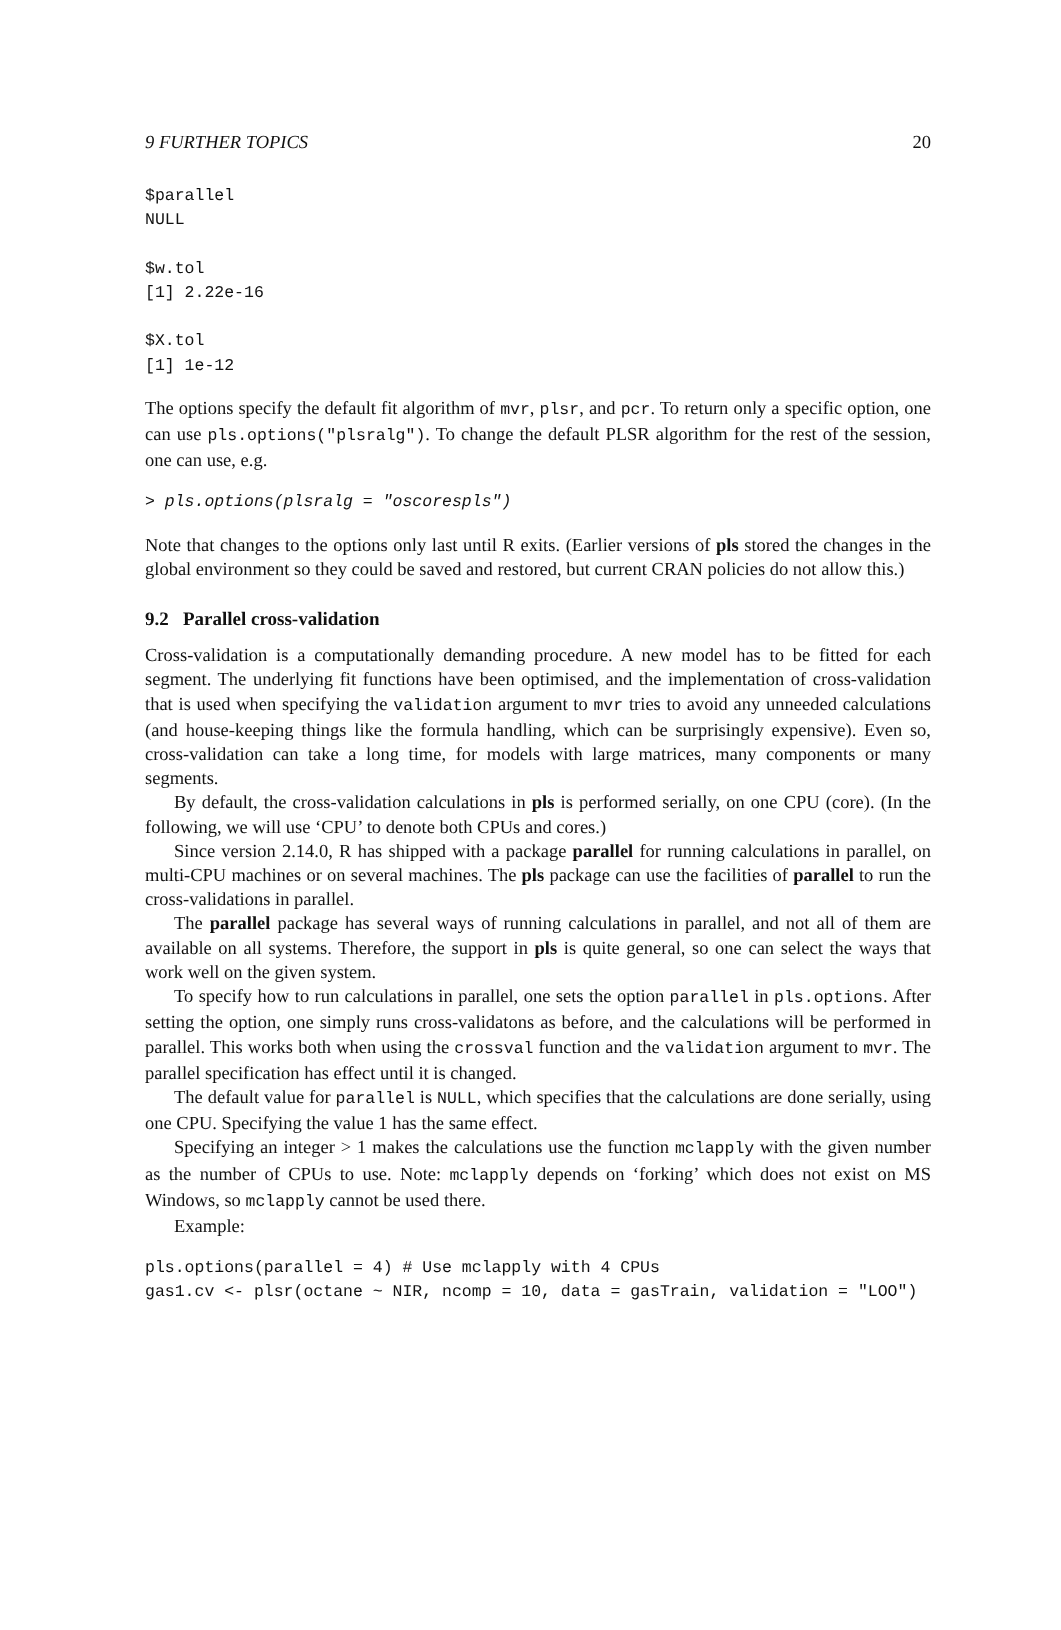9 FURTHER TOPICS 20
$parallel
NULL

$w.tol
[1] 2.22e-16

$X.tol
[1] 1e-12
The options specify the default fit algorithm of mvr, plsr, and pcr. To return only a specific option, one can use pls.options("plsralg"). To change the default PLSR algorithm for the rest of the session, one can use, e.g.
> pls.options(plsralg = "oscorespls")
Note that changes to the options only last until R exits. (Earlier versions of pls stored the changes in the global environment so they could be saved and restored, but current CRAN policies do not allow this.)
9.2 Parallel cross-validation
Cross-validation is a computationally demanding procedure. A new model has to be fitted for each segment. The underlying fit functions have been optimised, and the implementation of cross-validation that is used when specifying the validation argument to mvr tries to avoid any unneeded calculations (and house-keeping things like the formula handling, which can be surprisingly expensive). Even so, cross-validation can take a long time, for models with large matrices, many components or many segments.
By default, the cross-validation calculations in pls is performed serially, on one CPU (core). (In the following, we will use ‘CPU’ to denote both CPUs and cores.)
Since version 2.14.0, R has shipped with a package parallel for running calculations in parallel, on multi-CPU machines or on several machines. The pls package can use the facilities of parallel to run the cross-validations in parallel.
The parallel package has several ways of running calculations in parallel, and not all of them are available on all systems. Therefore, the support in pls is quite general, so one can select the ways that work well on the given system.
To specify how to run calculations in parallel, one sets the option parallel in pls.options. After setting the option, one simply runs cross-validatons as before, and the calculations will be performed in parallel. This works both when using the crossval function and the validation argument to mvr. The parallel specification has effect until it is changed.
The default value for parallel is NULL, which specifies that the calculations are done serially, using one CPU. Specifying the value 1 has the same effect.
Specifying an integer > 1 makes the calculations use the function mclapply with the given number as the number of CPUs to use. Note: mclapply depends on ‘forking’ which does not exist on MS Windows, so mclapply cannot be used there.
Example:
pls.options(parallel = 4) # Use mclapply with 4 CPUs
gas1.cv <- plsr(octane ~ NIR, ncomp = 10, data = gasTrain, validation = "LOO")